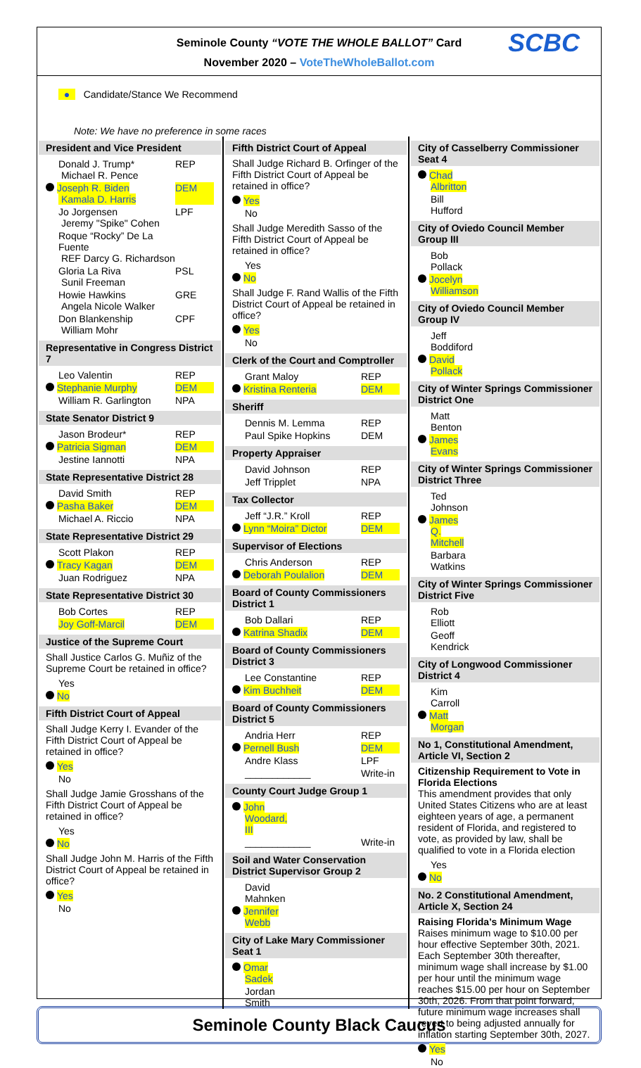Seminole County “VOTE THE WHOLE BALLOT” Card
November 2020 – VoteTheWholeBallot.com
SCBC
● Candidate/Stance We Recommend
Note: We have no preference in some races
President and Vice President
Donald J. Trump*
Michael R. Pence REP
Joseph R. Biden
Kamala D. Harris DEM
Jo Jorgensen
Jeremy "Spike" Cohen LPF
Roque “Rocky” De La Fuente
REF Darcy G. Richardson
Gloria La Riva
Sunil Freeman PSL
Howie Hawkins
Angela Nicole Walker GRE
Don Blankenship
William Mohr CPF
Representative in Congress District 7
Leo Valentin REP
Stephanie Murphy DEM
William R. Garlington NPA
State Senator District 9
Jason Brodeur* REP
Patricia Sigman DEM
Jestine Iannotti NPA
State Representative District 28
David Smith REP
Pasha Baker DEM
Michael A. Riccio NPA
State Representative District 29
Scott Plakon REP
Tracy Kagan DEM
Juan Rodriguez NPA
State Representative District 30
Bob Cortes REP
Joy Goff-Marcil DEM
Justice of the Supreme Court
Shall Justice Carlos G. Muñiz of the Supreme Court be retained in office?
Yes
No
Fifth District Court of Appeal
Shall Judge Kerry I. Evander of the Fifth District Court of Appeal be retained in office?
Yes
No
Shall Judge Jamie Grosshans of the Fifth District Court of Appeal be retained in office?
Yes
No
Shall Judge John M. Harris of the Fifth District Court of Appeal be retained in office?
Yes
No
Fifth District Court of Appeal
Shall Judge Richard B. Orfinger of the Fifth District Court of Appeal be retained in office?
Yes
No
Shall Judge Meredith Sasso of the Fifth District Court of Appeal be retained in office?
Yes
No
Shall Judge F. Rand Wallis of the Fifth District Court of Appeal be retained in office?
Yes
No
Clerk of the Court and Comptroller
Grant Maloy REP
Kristina Renteria DEM
Sheriff
Dennis M. Lemma REP
Paul Spike Hopkins DEM
Property Appraiser
David Johnson REP
Jeff Tripplet NPA
Tax Collector
Jeff “J.R.” Kroll REP
Lynn “Moira” Dictor DEM
Supervisor of Elections
Chris Anderson REP
Deborah Poulalion DEM
Board of County Commissioners District 1
Bob Dallari REP
Katrina Shadix DEM
Board of County Commissioners District 3
Lee Constantine REP
Kim Buchheit DEM
Board of County Commissioners District 5
Andria Herr REP
Pernell Bush DEM
Andre Klass LPF
____________ Write-in
County Court Judge Group 1
John Woodard, III
____________ Write-in
Soil and Water Conservation District Supervisor Group 2
David Mahnken
Jennifer Webb
City of Lake Mary Commissioner Seat 1
Omar Sadek
Jordan Smith
City of Casselberry Commissioner Seat 4
Chad Albritton
Bill Hufford
City of Oviedo Council Member Group III
Bob Pollack
Jocelyn Williamson
City of Oviedo Council Member Group IV
Jeff Boddiford
David Pollack
City of Winter Springs Commissioner District One
Matt Benton
James Evans
City of Winter Springs Commissioner District Three
Ted Johnson
James Q. Mitchell
Barbara Watkins
City of Winter Springs Commissioner District Five
Rob Elliott
Geoff Kendrick
City of Longwood Commissioner District 4
Kim Carroll
Matt Morgan
No 1, Constitutional Amendment, Article VI, Section 2
Citizenship Requirement to Vote in Florida Elections
This amendment provides that only United States Citizens who are at least eighteen years of age, a permanent resident of Florida, and registered to vote, as provided by law, shall be qualified to vote in a Florida election
Yes
No
No. 2 Constitutional Amendment, Article X, Section 24
Raising Florida’s Minimum Wage
Raises minimum wage to $10.00 per hour effective September 30th, 2021. Each September 30th thereafter, minimum wage shall increase by $1.00 per hour until the minimum wage reaches $15.00 per hour on September 30th, 2026. From that point forward, future minimum wage increases shall revert to being adjusted annually for inflation starting September 30th, 2027.
Yes
No
Seminole County Black Caucus